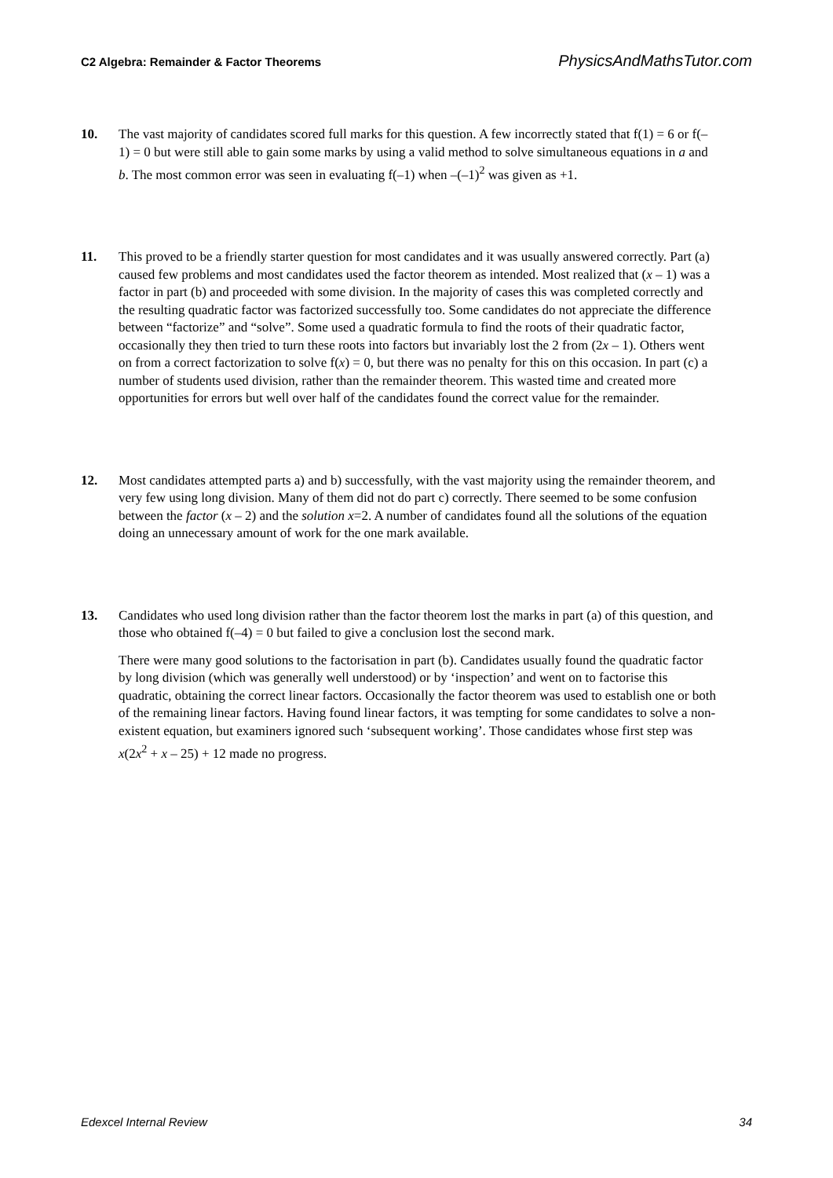C2 Algebra: Remainder & Factor Theorems PhysicsAndMathsTutor.com
10. The vast majority of candidates scored full marks for this question. A few incorrectly stated that f(1) = 6 or f(–1) = 0 but were still able to gain some marks by using a valid method to solve simultaneous equations in a and b. The most common error was seen in evaluating f(–1) when –(–1)<sup>2</sup> was given as +1.
11. This proved to be a friendly starter question for most candidates and it was usually answered correctly. Part (a) caused few problems and most candidates used the factor theorem as intended. Most realized that (x – 1) was a factor in part (b) and proceeded with some division. In the majority of cases this was completed correctly and the resulting quadratic factor was factorized successfully too. Some candidates do not appreciate the difference between “factorize” and “solve”. Some used a quadratic formula to find the roots of their quadratic factor, occasionally they then tried to turn these roots into factors but invariably lost the 2 from (2x – 1). Others went on from a correct factorization to solve f(x) = 0, but there was no penalty for this on this occasion. In part (c) a number of students used division, rather than the remainder theorem. This wasted time and created more opportunities for errors but well over half of the candidates found the correct value for the remainder.
12. Most candidates attempted parts a) and b) successfully, with the vast majority using the remainder theorem, and very few using long division. Many of them did not do part c) correctly. There seemed to be some confusion between the factor (x – 2) and the solution x=2. A number of candidates found all the solutions of the equation doing an unnecessary amount of work for the one mark available.
13. Candidates who used long division rather than the factor theorem lost the marks in part (a) of this question, and those who obtained f(–4) = 0 but failed to give a conclusion lost the second mark.
There were many good solutions to the factorisation in part (b). Candidates usually found the quadratic factor by long division (which was generally well understood) or by ‘inspection’ and went on to factorise this quadratic, obtaining the correct linear factors. Occasionally the factor theorem was used to establish one or both of the remaining linear factors. Having found linear factors, it was tempting for some candidates to solve a non-existent equation, but examiners ignored such ‘subsequent working’. Those candidates whose first step was x(2x<sup>2</sup> + x – 25) + 12 made no progress.
Edexcel Internal Review 34